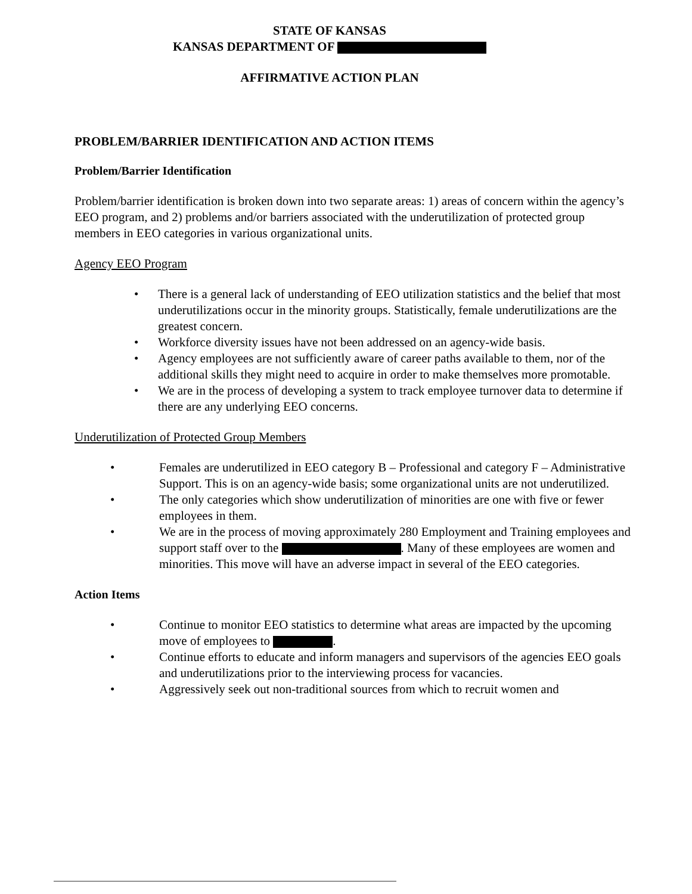STATE OF KANSAS
KANSAS DEPARTMENT OF
AFFIRMATIVE ACTION PLAN
PROBLEM/BARRIER IDENTIFICATION AND ACTION ITEMS
Problem/Barrier Identification
Problem/barrier identification is broken down into two separate areas: 1) areas of concern within the agency’s EEO program, and 2) problems and/or barriers associated with the underutilization of protected group members in EEO categories in various organizational units.
Agency EEO Program
• There is a general lack of understanding of EEO utilization statistics and the belief that most underutilizations occur in the minority groups. Statistically, female underutilizations are the greatest concern.
• Workforce diversity issues have not been addressed on an agency-wide basis.
• Agency employees are not sufficiently aware of career paths available to them, nor of the additional skills they might need to acquire in order to make themselves more promotable.
• We are in the process of developing a system to track employee turnover data to determine if there are any underlying EEO concerns.
Underutilization of Protected Group Members
• Females are underutilized in EEO category B – Professional and category F – Administrative Support. This is on an agency-wide basis; some organizational units are not underutilized.
• The only categories which show underutilization of minorities are one with five or fewer employees in them.
• We are in the process of moving approximately 280 Employment and Training employees and support staff over to the . Many of these employees are women and minorities. This move will have an adverse impact in several of the EEO categories.
Action Items
• Continue to monitor EEO statistics to determine what areas are impacted by the upcoming move of employees to .
• Continue efforts to educate and inform managers and supervisors of the agencies EEO goals and underutilizations prior to the interviewing process for vacancies.
• Aggressively seek out non-traditional sources from which to recruit women and